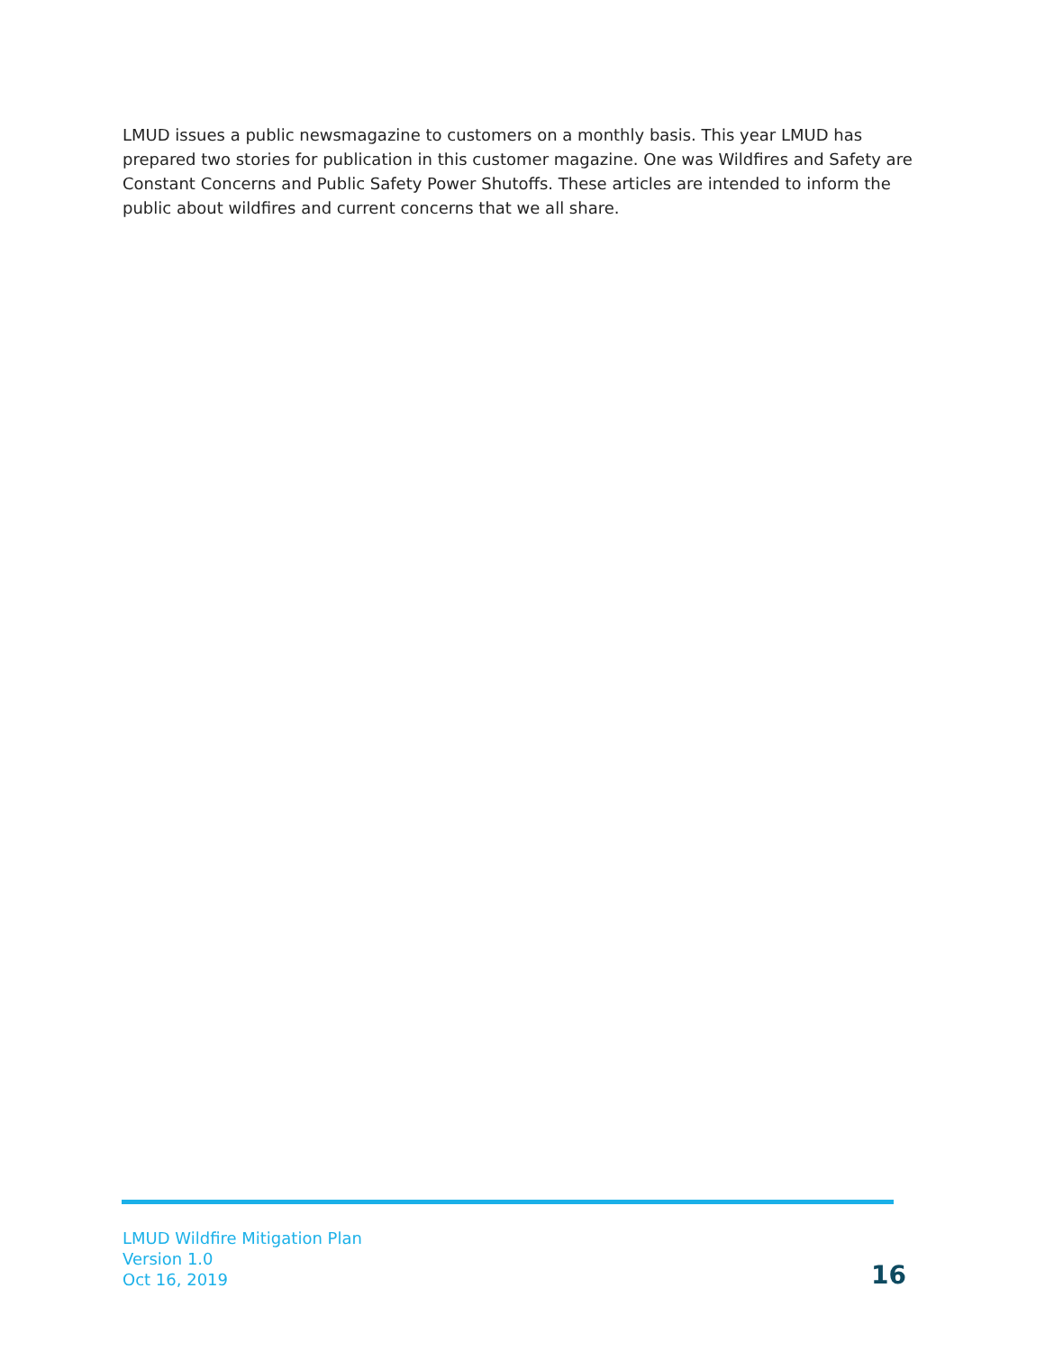LMUD issues a public newsmagazine to customers on a monthly basis. This year LMUD has prepared two stories for publication in this customer magazine. One was Wildfires and Safety are Constant Concerns and Public Safety Power Shutoffs. These articles are intended to inform the public about wildfires and current concerns that we all share.
LMUD Wildfire Mitigation Plan
Version 1.0
Oct 16, 2019
16